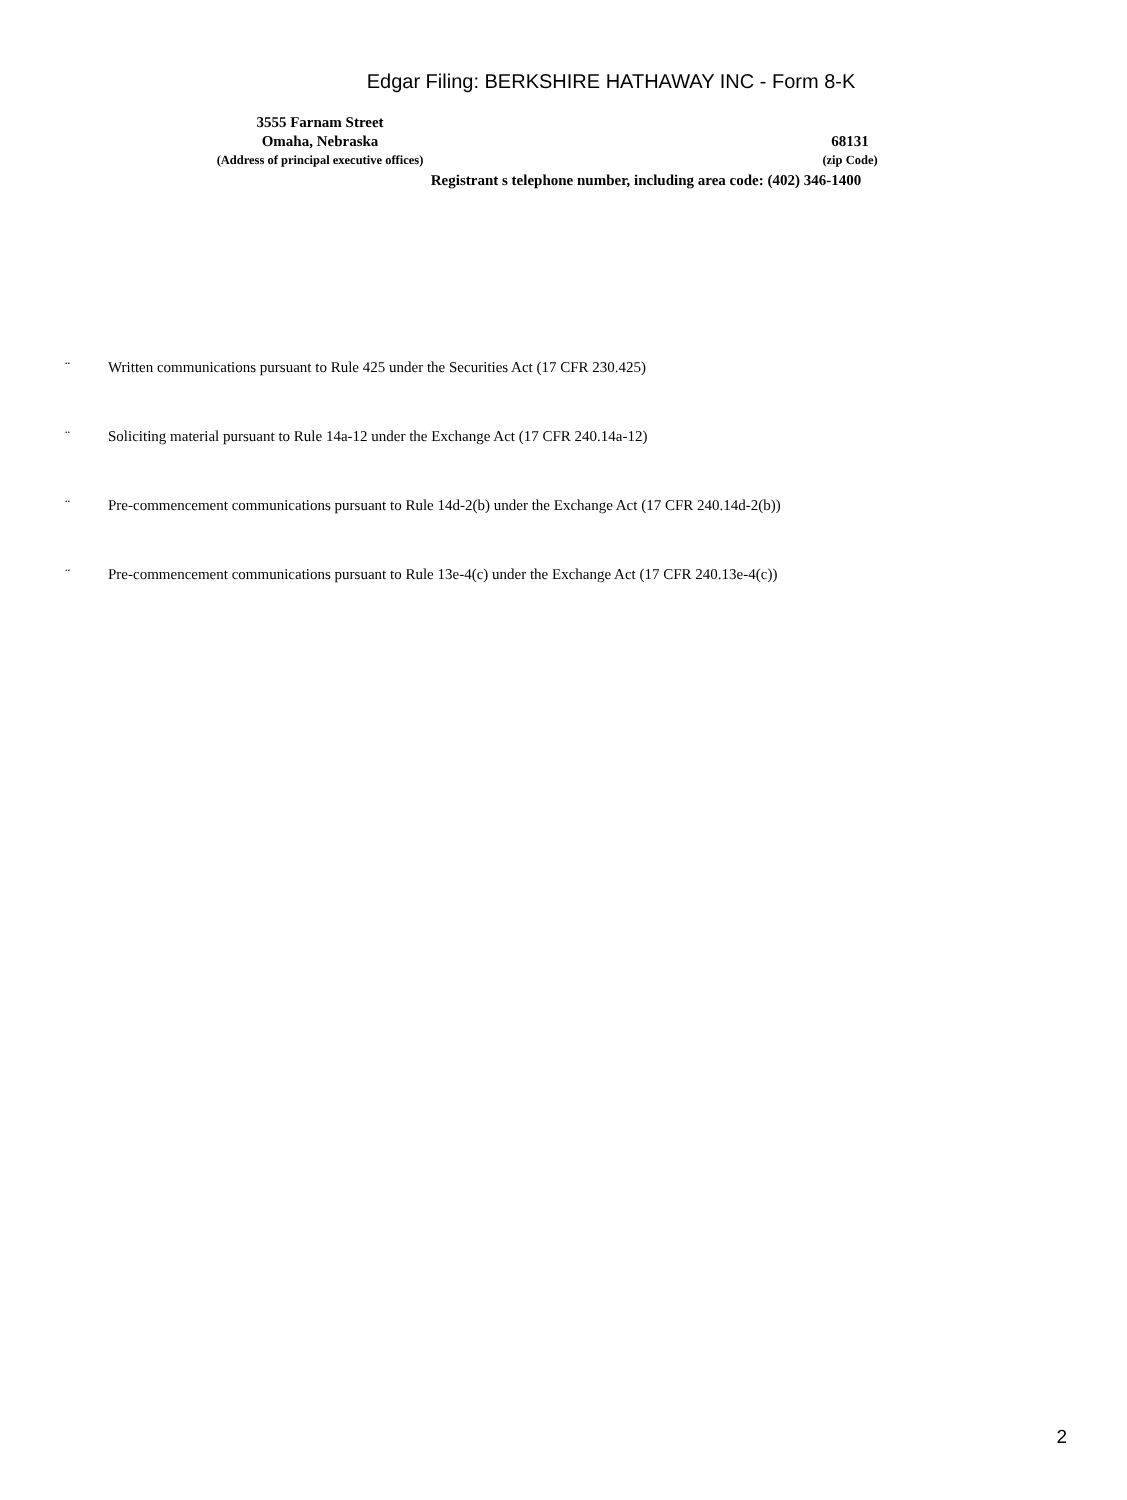Edgar Filing: BERKSHIRE HATHAWAY INC - Form 8-K
3555 Farnam Street
Omaha, Nebraska 68131
(Address of principal executive offices)
(zip Code)
Registrant s telephone number, including area code: (402) 346-1400
¨ Written communications pursuant to Rule 425 under the Securities Act (17 CFR 230.425)
¨ Soliciting material pursuant to Rule 14a-12 under the Exchange Act (17 CFR 240.14a-12)
¨ Pre-commencement communications pursuant to Rule 14d-2(b) under the Exchange Act (17 CFR 240.14d-2(b))
¨ Pre-commencement communications pursuant to Rule 13e-4(c) under the Exchange Act (17 CFR 240.13e-4(c))
2